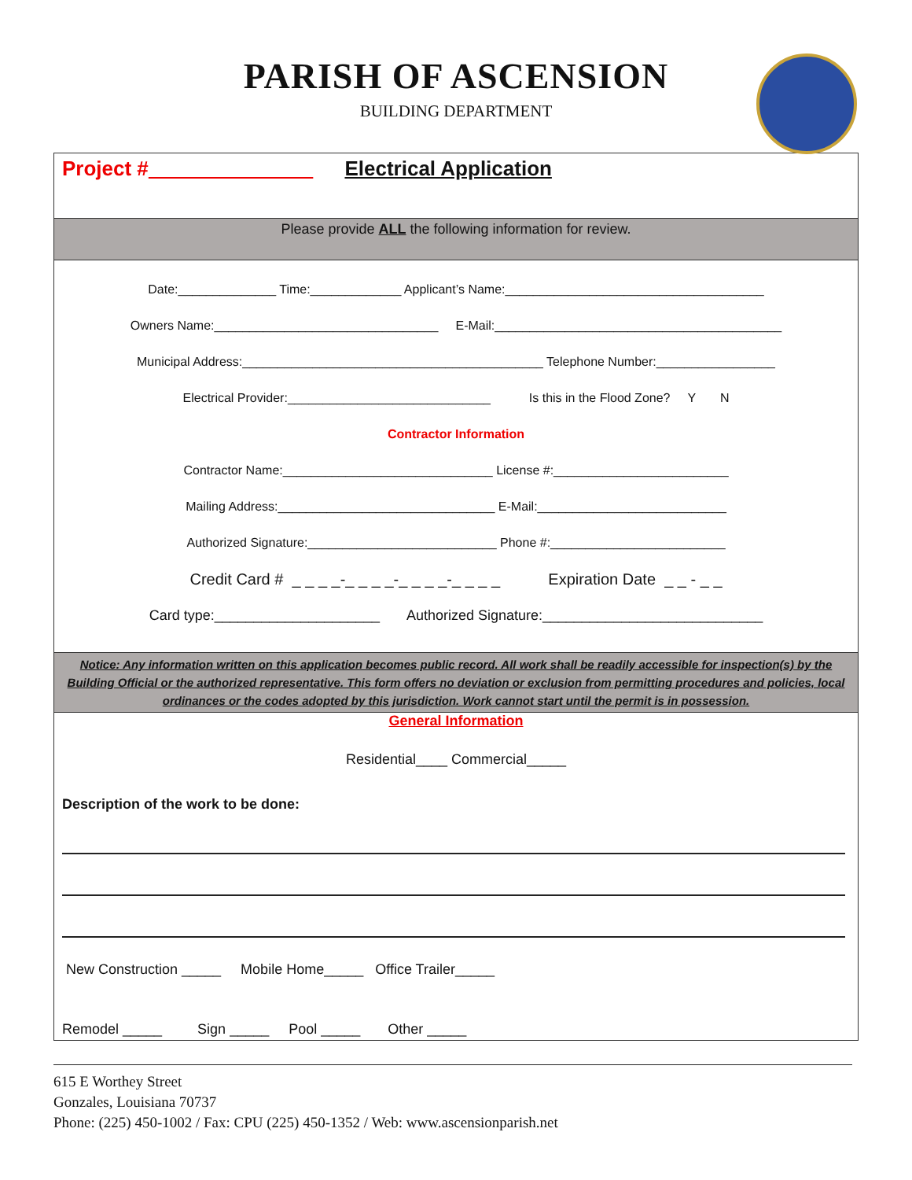PARISH OF ASCENSION
BUILDING DEPARTMENT
Project # Electrical Application
Please provide ALL the following information for review.
Date:______________ Time:_____________ Applicant’s Name:_____________________________________
Owners Name:________________________________ E-Mail:_________________________________________
Municipal Address:___________________________________________ Telephone Number:_________________
Electrical Provider:_____________________________ Is this in the Flood Zone? Y N
Contractor Information
Contractor Name:______________________________ License #:_________________________
Mailing Address:_______________________________ E-Mail:___________________________
Authorized Signature:___________________________ Phone #:_________________________
Credit Card # _ _ _ _-_ _ _ _-_ _ _ _-_ _ _ _ Expiration Date _ _ - _ _
Card type:_____________________ Authorized Signature:____________________________
Notice: Any information written on this application becomes public record. All work shall be readily accessible for inspection(s) by the Building Official or the authorized representative. This form offers no deviation or exclusion from permitting procedures and policies, local ordinances or the codes adopted by this jurisdiction. Work cannot start until the permit is in possession.
General Information
Residential____ Commercial_____
Description of the work to be done:
New Construction _____ Mobile Home_____ Office Trailer_____
Remodel _____ Sign _____ Pool _____ Other _____
615 E Worthey Street
Gonzales, Louisiana 70737
Phone: (225) 450-1002 / Fax: CPU (225) 450-1352 / Web: www.ascensionparish.net